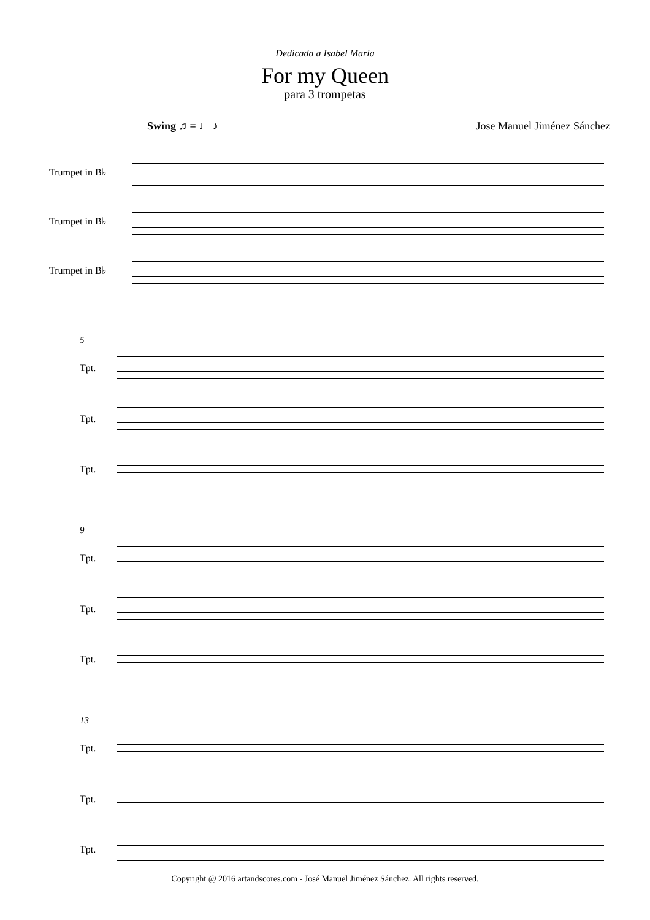Dedicada a Isabel María
For my Queen
para 3 trompetas
Swing ♫ = ♩ ♪ Jose Manuel Jiménez Sánchez
Trumpet in B♭
Trumpet in B♭
Trumpet in B♭
5
Tpt.
Tpt.
Tpt.
9
Tpt.
Tpt.
Tpt.
13
Tpt.
Tpt.
Tpt.
Copyright @ 2016 artandscores.com - José Manuel Jiménez Sánchez. All rights reserved.